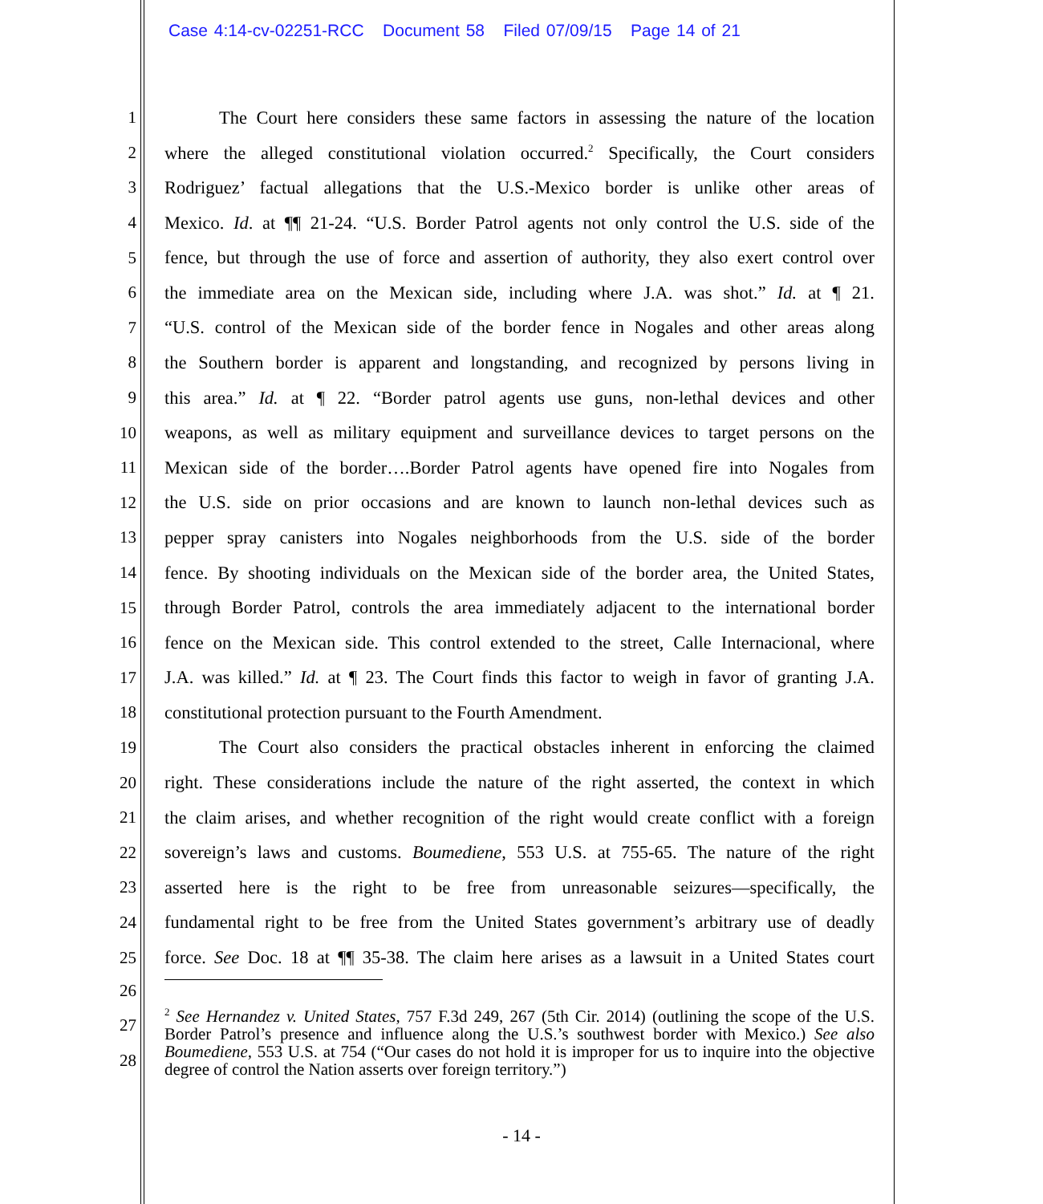Case 4:14-cv-02251-RCC Document 58 Filed 07/09/15 Page 14 of 21
1 The Court here considers these same factors in assessing the nature of the location
2 where the alleged constitutional violation occurred.<sup>2</sup> Specifically, the Court considers
3 Rodriguez’ factual allegations that the U.S.-Mexico border is unlike other areas of
4 Mexico. Id. at ¶¶ 21-24. “U.S. Border Patrol agents not only control the U.S. side of the
5 fence, but through the use of force and assertion of authority, they also exert control over
6 the immediate area on the Mexican side, including where J.A. was shot.” Id. at ¶ 21.
7 “U.S. control of the Mexican side of the border fence in Nogales and other areas along
8 the Southern border is apparent and longstanding, and recognized by persons living in
9 this area.” Id. at ¶ 22. “Border patrol agents use guns, non-lethal devices and other
10 weapons, as well as military equipment and surveillance devices to target persons on the
11 Mexican side of the border….Border Patrol agents have opened fire into Nogales from
12 the U.S. side on prior occasions and are known to launch non-lethal devices such as
13 pepper spray canisters into Nogales neighborhoods from the U.S. side of the border
14 fence. By shooting individuals on the Mexican side of the border area, the United States,
15 through Border Patrol, controls the area immediately adjacent to the international border
16 fence on the Mexican side. This control extended to the street, Calle Internacional, where
17 J.A. was killed.” Id. at ¶ 23. The Court finds this factor to weigh in favor of granting J.A.
18 constitutional protection pursuant to the Fourth Amendment.
19 The Court also considers the practical obstacles inherent in enforcing the claimed
20 right. These considerations include the nature of the right asserted, the context in which
21 the claim arises, and whether recognition of the right would create conflict with a foreign
22 sovereign’s laws and customs. Boumediene, 553 U.S. at 755-65. The nature of the right
23 asserted here is the right to be free from unreasonable seizures—specifically, the
24 fundamental right to be free from the United States government’s arbitrary use of deadly
25 force. See Doc. 18 at ¶¶ 35-38. The claim here arises as a lawsuit in a United States court
26
27
28
<sup>2</sup> See Hernandez v. United States, 757 F.3d 249, 267 (5th Cir. 2014) (outlining the scope of the U.S. Border Patrol’s presence and influence along the U.S.’s southwest border with Mexico.) See also Boumediene, 553 U.S. at 754 (“Our cases do not hold it is improper for us to inquire into the objective degree of control the Nation asserts over foreign territory.”)
- 14 -